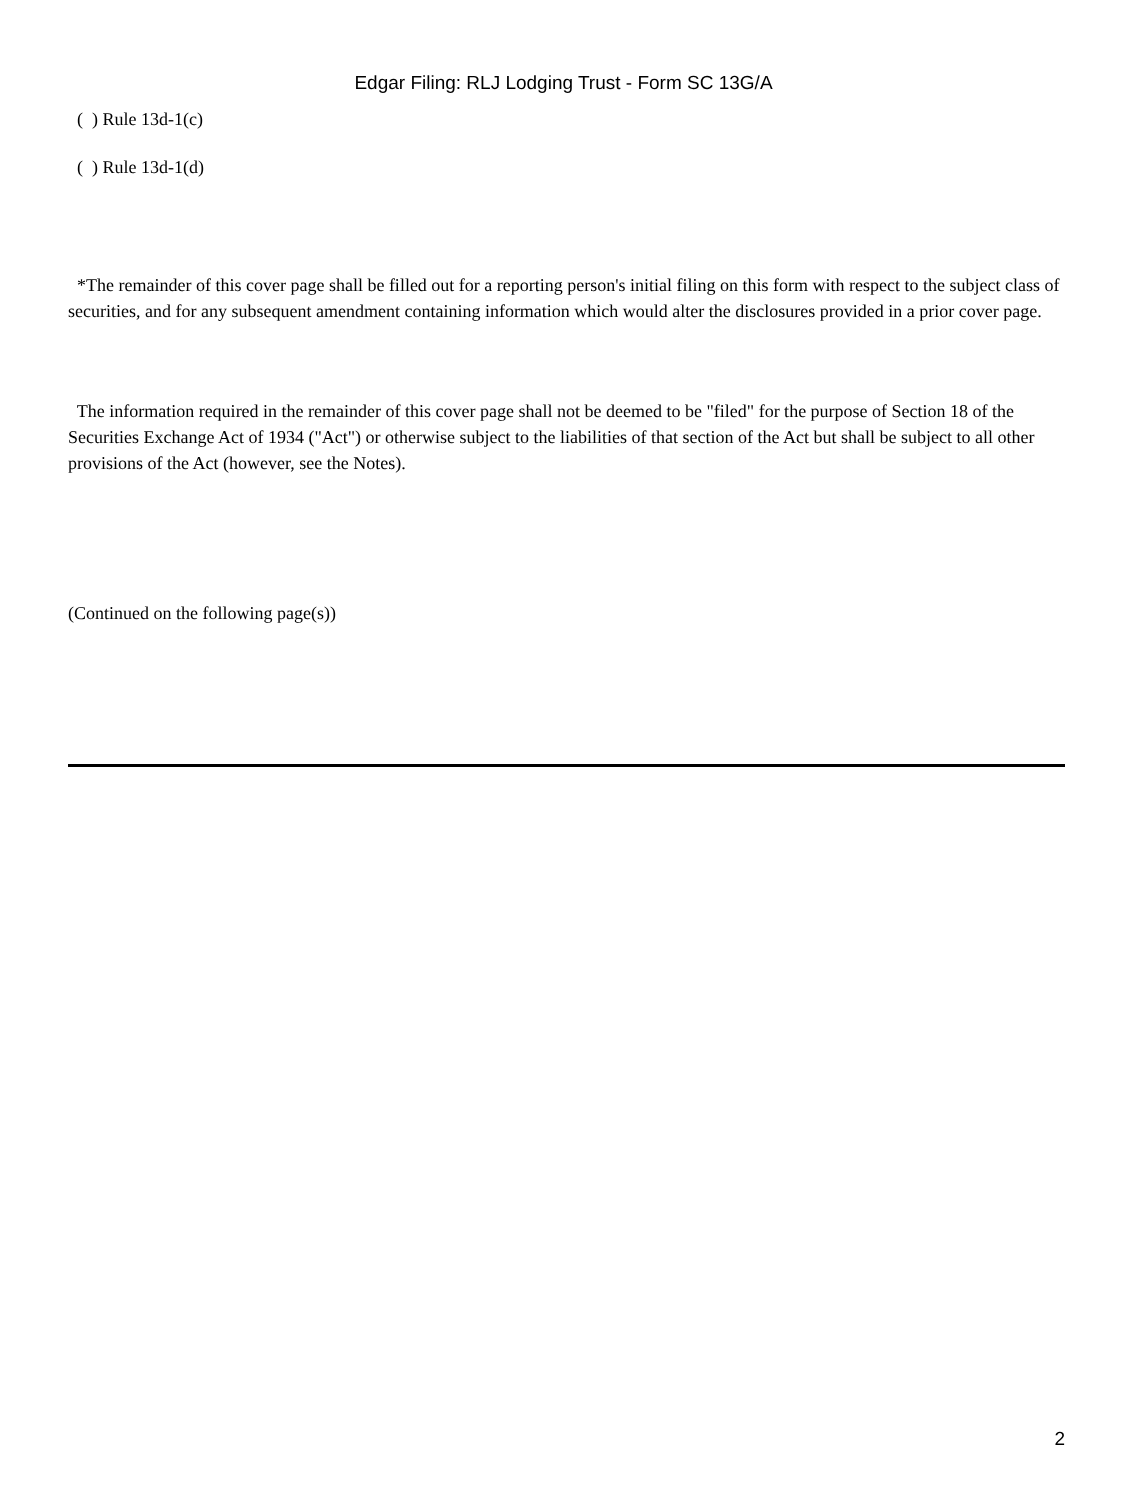Edgar Filing: RLJ Lodging Trust - Form SC 13G/A
( ) Rule 13d-1(c)
( ) Rule 13d-1(d)
*The remainder of this cover page shall be filled out for a reporting person's initial filing on this form with respect to the subject class of securities, and for any subsequent amendment containing information which would alter the disclosures provided in a prior cover page.
The information required in the remainder of this cover page shall not be deemed to be "filed" for the purpose of Section 18 of the Securities Exchange Act of 1934 ("Act") or otherwise subject to the liabilities of that section of the Act but shall be subject to all other provisions of the Act (however, see the Notes).
(Continued on the following page(s))
2